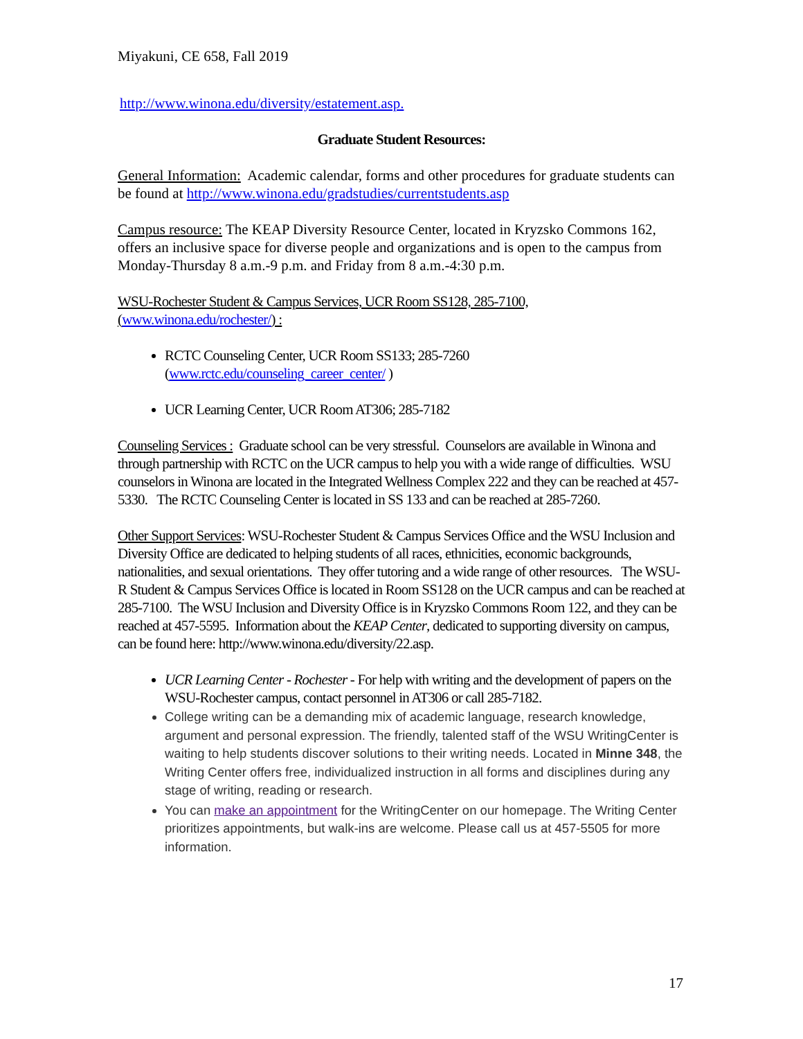Miyakuni, CE 658, Fall 2019
http://www.winona.edu/diversity/estatement.asp.
Graduate Student Resources:
General Information: Academic calendar, forms and other procedures for graduate students can be found at http://www.winona.edu/gradstudies/currentstudents.asp
Campus resource: The KEAP Diversity Resource Center, located in Kryzsko Commons 162, offers an inclusive space for diverse people and organizations and is open to the campus from Monday-Thursday 8 a.m.-9 p.m. and Friday from 8 a.m.-4:30 p.m.
WSU-Rochester Student & Campus Services, UCR Room SS128, 285-7100,
(www.winona.edu/rochester/) :
RCTC Counseling Center, UCR Room SS133; 285-7260
(www.rctc.edu/counseling_career_center/ )
UCR Learning Center, UCR Room AT306; 285-7182
Counseling Services : Graduate school can be very stressful. Counselors are available in Winona and through partnership with RCTC on the UCR campus to help you with a wide range of difficulties. WSU counselors in Winona are located in the Integrated Wellness Complex 222 and they can be reached at 457-5330. The RCTC Counseling Center is located in SS 133 and can be reached at 285-7260.
Other Support Services: WSU-Rochester Student & Campus Services Office and the WSU Inclusion and Diversity Office are dedicated to helping students of all races, ethnicities, economic backgrounds, nationalities, and sexual orientations. They offer tutoring and a wide range of other resources. The WSU-R Student & Campus Services Office is located in Room SS128 on the UCR campus and can be reached at 285-7100. The WSU Inclusion and Diversity Office is in Kryzsko Commons Room 122, and they can be reached at 457-5595. Information about the KEAP Center, dedicated to supporting diversity on campus, can be found here: http://www.winona.edu/diversity/22.asp.
UCR Learning Center - Rochester - For help with writing and the development of papers on the WSU-Rochester campus, contact personnel in AT306 or call 285-7182.
College writing can be a demanding mix of academic language, research knowledge, argument and personal expression. The friendly, talented staff of the WSU WritingCenter is waiting to help students discover solutions to their writing needs. Located in Minne 348, the Writing Center offers free, individualized instruction in all forms and disciplines during any stage of writing, reading or research.
You can make an appointment for the WritingCenter on our homepage. The Writing Center prioritizes appointments, but walk-ins are welcome. Please call us at 457-5505 for more information.
17